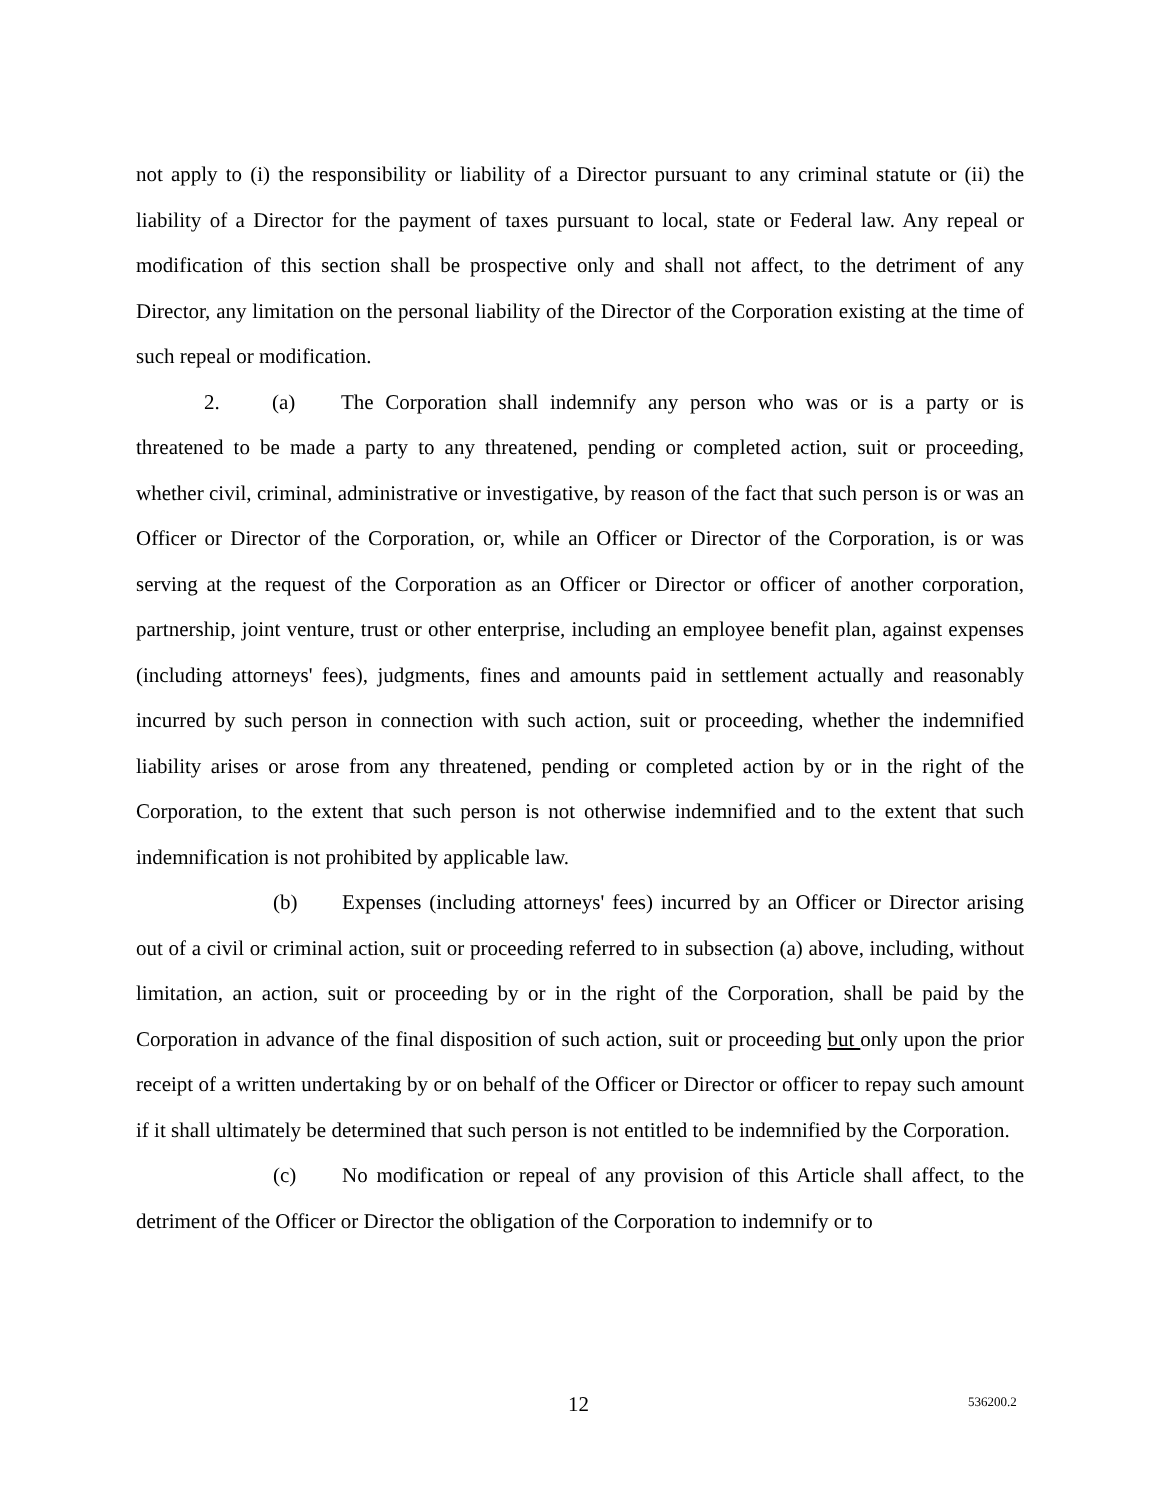not apply to (i) the responsibility or liability of a Director pursuant to any criminal statute or (ii) the liability of a Director for the payment of taxes pursuant to local, state or Federal law. Any repeal or modification of this section shall be prospective only and shall not affect, to the detriment of any Director, any limitation on the personal liability of the Director of the Corporation existing at the time of such repeal or modification.
2. (a) The Corporation shall indemnify any person who was or is a party or is threatened to be made a party to any threatened, pending or completed action, suit or proceeding, whether civil, criminal, administrative or investigative, by reason of the fact that such person is or was an Officer or Director of the Corporation, or, while an Officer or Director of the Corporation, is or was serving at the request of the Corporation as an Officer or Director or officer of another corporation, partnership, joint venture, trust or other enterprise, including an employee benefit plan, against expenses (including attorneys' fees), judgments, fines and amounts paid in settlement actually and reasonably incurred by such person in connection with such action, suit or proceeding, whether the indemnified liability arises or arose from any threatened, pending or completed action by or in the right of the Corporation, to the extent that such person is not otherwise indemnified and to the extent that such indemnification is not prohibited by applicable law.
(b) Expenses (including attorneys' fees) incurred by an Officer or Director arising out of a civil or criminal action, suit or proceeding referred to in subsection (a) above, including, without limitation, an action, suit or proceeding by or in the right of the Corporation, shall be paid by the Corporation in advance of the final disposition of such action, suit or proceeding but only upon the prior receipt of a written undertaking by or on behalf of the Officer or Director or officer to repay such amount if it shall ultimately be determined that such person is not entitled to be indemnified by the Corporation.
(c) No modification or repeal of any provision of this Article shall affect, to the detriment of the Officer or Director the obligation of the Corporation to indemnify or to
12 536200.2